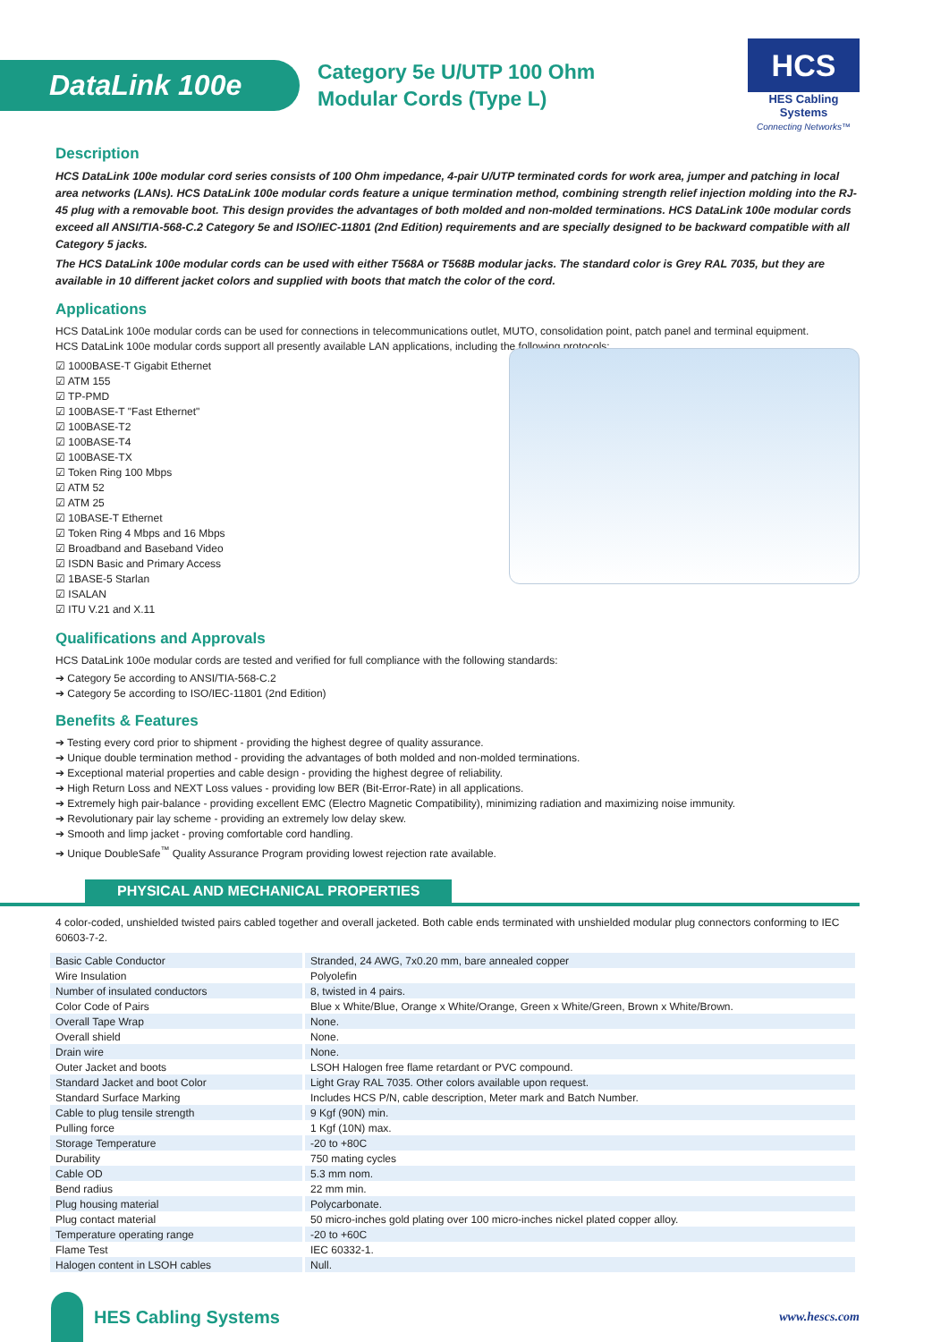DataLink 100e
Category 5e U/UTP 100 Ohm
Modular Cords (Type L)
HCS
HES Cabling Systems
Connecting Networks™
Description
HCS DataLink 100e modular cord series consists of 100 Ohm impedance, 4-pair U/UTP terminated cords for work area, jumper and patching in local area networks (LANs). HCS DataLink 100e modular cords feature a unique termination method, combining strength relief injection molding into the RJ-45 plug with a removable boot. This design provides the advantages of both molded and non-molded terminations. HCS DataLink 100e modular cords exceed all ANSI/TIA-568-C.2 Category 5e and ISO/IEC-11801 (2nd Edition) requirements and are specially designed to be backward compatible with all Category 5 jacks.
The HCS DataLink 100e modular cords can be used with either T568A or T568B modular jacks. The standard color is Grey RAL 7035, but they are available in 10 different jacket colors and supplied with boots that match the color of the cord.
Applications
HCS DataLink 100e modular cords can be used for connections in telecommunications outlet, MUTO, consolidation point, patch panel and terminal equipment.
HCS DataLink 100e modular cords support all presently available LAN applications, including the following protocols:
☑ 1000BASE-T Gigabit Ethernet
☑ ATM 155
☑ TP-PMD
☑ 100BASE-T "Fast Ethernet"
☑ 100BASE-T2
☑ 100BASE-T4
☑ 100BASE-TX
☑ Token Ring 100 Mbps
☑ ATM 52
☑ ATM 25
☑ 10BASE-T Ethernet
☑ Token Ring 4 Mbps and 16 Mbps
☑ Broadband and Baseband Video
☑ ISDN Basic and Primary Access
☑ 1BASE-5 Starlan
☑ ISALAN
☑ ITU V.21 and X.11
Qualifications and Approvals
HCS DataLink 100e modular cords are tested and verified for full compliance with the following standards:
➔ Category 5e according to ANSI/TIA-568-C.2
➔ Category 5e according to ISO/IEC-11801 (2nd Edition)
Benefits & Features
➔ Testing every cord prior to shipment - providing the highest degree of quality assurance.
➔ Unique double termination method - providing the advantages of both molded and non-molded terminations.
➔ Exceptional material properties and cable design - providing the highest degree of reliability.
➔ High Return Loss and NEXT Loss values - providing low BER (Bit-Error-Rate) in all applications.
➔ Extremely high pair-balance - providing excellent EMC (Electro Magnetic Compatibility), minimizing radiation and maximizing noise immunity.
➔ Revolutionary pair lay scheme - providing an extremely low delay skew.
➔ Smooth and limp jacket - proving comfortable cord handling.
➔ Unique DoubleSafe<sup>™</sup> Quality Assurance Program providing lowest rejection rate available.
PHYSICAL AND MECHANICAL PROPERTIES
4 color-coded, unshielded twisted pairs cabled together and overall jacketed. Both cable ends terminated with unshielded modular plug connectors conforming to IEC 60603-7-2.
| Basic Cable Conductor | Stranded, 24 AWG, 7x0.20 mm, bare annealed copper |
| Wire Insulation | Polyolefin |
| Number of insulated conductors | 8, twisted in 4 pairs. |
| Color Code of Pairs | Blue x White/Blue, Orange x White/Orange, Green x White/Green, Brown x White/Brown. |
| Overall Tape Wrap | None. |
| Overall shield | None. |
| Drain wire | None. |
| Outer Jacket and boots | LSOH Halogen free flame retardant or PVC compound. |
| Standard Jacket and boot Color | Light Gray RAL 7035. Other colors available upon request. |
| Standard Surface Marking | Includes HCS P/N, cable description, Meter mark and Batch Number. |
| Cable to plug tensile strength | 9 Kgf (90N) min. |
| Pulling force | 1 Kgf (10N) max. |
| Storage Temperature | -20 to +80C |
| Durability | 750 mating cycles |
| Cable OD | 5.3 mm nom. |
| Bend radius | 22 mm min. |
| Plug housing material | Polycarbonate. |
| Plug contact material | 50 micro-inches gold plating over 100 micro-inches nickel plated copper alloy. |
| Temperature operating range | -20 to +60C |
| Flame Test | IEC 60332-1. |
| Halogen content in LSOH cables | Null. |
HES Cabling Systems
www.hescs.com